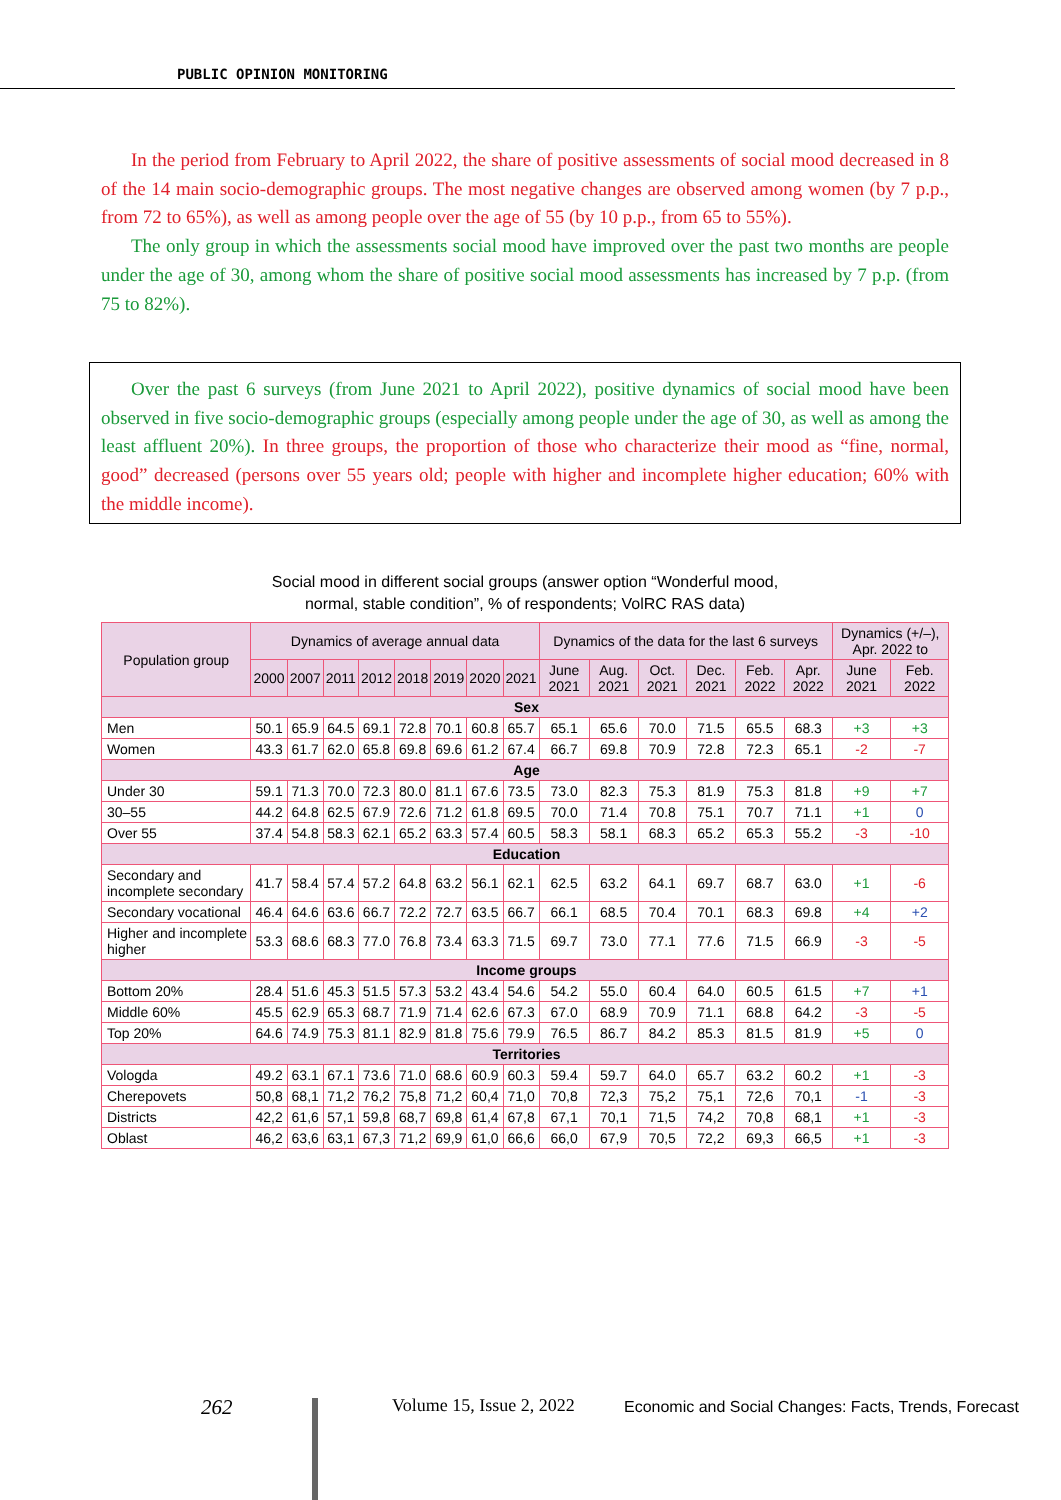PUBLIC OPINION MONITORING
In the period from February to April 2022, the share of positive assessments of social mood decreased in 8 of the 14 main socio-demographic groups. The most negative changes are observed among women (by 7 p.p., from 72 to 65%), as well as among people over the age of 55 (by 10 p.p., from 65 to 55%).
The only group in which the assessments social mood have improved over the past two months are people under the age of 30, among whom the share of positive social mood assessments has increased by 7 p.p. (from 75 to 82%).
Over the past 6 surveys (from June 2021 to April 2022), positive dynamics of social mood have been observed in five socio-demographic groups (especially among people under the age of 30, as well as among the least affluent 20%). In three groups, the proportion of those who characterize their mood as “fine, normal, good” decreased (persons over 55 years old; people with higher and incomplete higher education; 60% with the middle income).
Social mood in different social groups (answer option “Wonderful mood,
normal, stable condition”, % of respondents; VolRC RAS data)
| Population group | Dynamics of average annual data | | | | | | | | Dynamics of the data for the last 6 surveys | | | | | | Dynamics (+/–), Apr. 2022 to | |
| --- | --- | --- | --- | --- | --- | --- | --- | --- | --- | --- | --- | --- | --- | --- | --- | --- |
| | 2000 | 2007 | 2011 | 2012 | 2018 | 2019 | 2020 | 2021 | June 2021 | Aug. 2021 | Oct. 2021 | Dec. 2021 | Feb. 2022 | Apr. 2022 | June 2021 | Feb. 2022 |
| Sex | | | | | | | | | | | | | | | | |
| Men | 50.1 | 65.9 | 64.5 | 69.1 | 72.8 | 70.1 | 60.8 | 65.7 | 65.1 | 65.6 | 70.0 | 71.5 | 65.5 | 68.3 | +3 | +3 |
| Women | 43.3 | 61.7 | 62.0 | 65.8 | 69.8 | 69.6 | 61.2 | 67.4 | 66.7 | 69.8 | 70.9 | 72.8 | 72.3 | 65.1 | -2 | -7 |
| Age | | | | | | | | | | | | | | | | |
| Under 30 | 59.1 | 71.3 | 70.0 | 72.3 | 80.0 | 81.1 | 67.6 | 73.5 | 73.0 | 82.3 | 75.3 | 81.9 | 75.3 | 81.8 | +9 | +7 |
| 30–55 | 44.2 | 64.8 | 62.5 | 67.9 | 72.6 | 71.2 | 61.8 | 69.5 | 70.0 | 71.4 | 70.8 | 75.1 | 70.7 | 71.1 | +1 | 0 |
| Over 55 | 37.4 | 54.8 | 58.3 | 62.1 | 65.2 | 63.3 | 57.4 | 60.5 | 58.3 | 58.1 | 68.3 | 65.2 | 65.3 | 55.2 | -3 | -10 |
| Education | | | | | | | | | | | | | | | | |
| Secondary and incomplete secondary | 41.7 | 58.4 | 57.4 | 57.2 | 64.8 | 63.2 | 56.1 | 62.1 | 62.5 | 63.2 | 64.1 | 69.7 | 68.7 | 63.0 | +1 | -6 |
| Secondary vocational | 46.4 | 64.6 | 63.6 | 66.7 | 72.2 | 72.7 | 63.5 | 66.7 | 66.1 | 68.5 | 70.4 | 70.1 | 68.3 | 69.8 | +4 | +2 |
| Higher and incomplete higher | 53.3 | 68.6 | 68.3 | 77.0 | 76.8 | 73.4 | 63.3 | 71.5 | 69.7 | 73.0 | 77.1 | 77.6 | 71.5 | 66.9 | -3 | -5 |
| Income groups | | | | | | | | | | | | | | | | |
| Bottom 20% | 28.4 | 51.6 | 45.3 | 51.5 | 57.3 | 53.2 | 43.4 | 54.6 | 54.2 | 55.0 | 60.4 | 64.0 | 60.5 | 61.5 | +7 | +1 |
| Middle 60% | 45.5 | 62.9 | 65.3 | 68.7 | 71.9 | 71.4 | 62.6 | 67.3 | 67.0 | 68.9 | 70.9 | 71.1 | 68.8 | 64.2 | -3 | -5 |
| Top 20% | 64.6 | 74.9 | 75.3 | 81.1 | 82.9 | 81.8 | 75.6 | 79.9 | 76.5 | 86.7 | 84.2 | 85.3 | 81.5 | 81.9 | +5 | 0 |
| Territories | | | | | | | | | | | | | | | | |
| Vologda | 49.2 | 63.1 | 67.1 | 73.6 | 71.0 | 68.6 | 60.9 | 60.3 | 59.4 | 59.7 | 64.0 | 65.7 | 63.2 | 60.2 | +1 | -3 |
| Cherepovets | 50,8 | 68,1 | 71,2 | 76,2 | 75,8 | 71,2 | 60,4 | 71,0 | 70,8 | 72,3 | 75,2 | 75,1 | 72,6 | 70,1 | -1 | -3 |
| Districts | 42,2 | 61,6 | 57,1 | 59,8 | 68,7 | 69,8 | 61,4 | 67,8 | 67,1 | 70,1 | 71,5 | 74,2 | 70,8 | 68,1 | +1 | -3 |
| Oblast | 46,2 | 63,6 | 63,1 | 67,3 | 71,2 | 69,9 | 61,0 | 66,6 | 66,0 | 67,9 | 70,5 | 72,2 | 69,3 | 66,5 | +1 | -3 |
262 Volume 15, Issue 2, 2022
Economic and Social Changes: Facts, Trends, Forecast